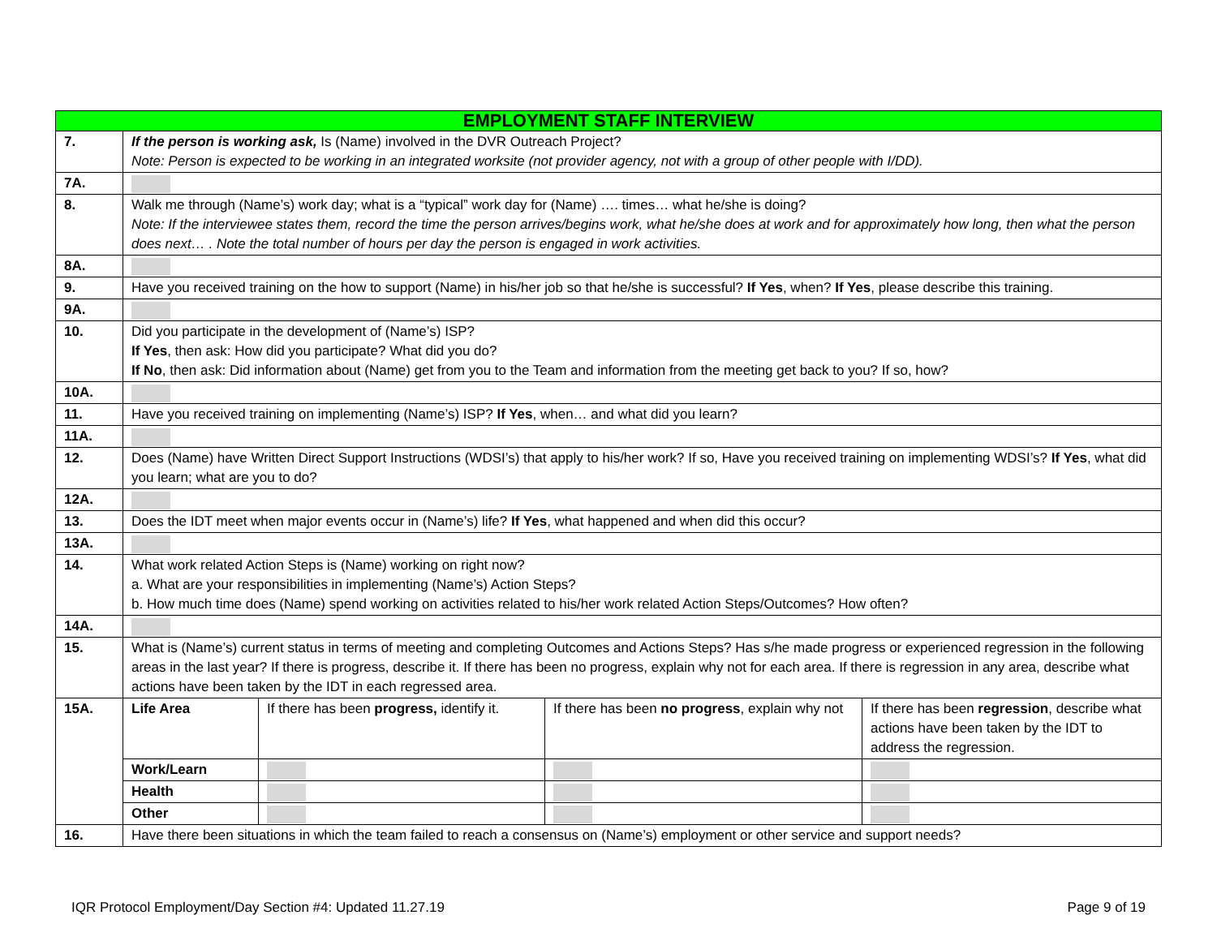| EMPLOYMENT STAFF INTERVIEW | | | | |
| --- | --- | --- | --- | --- |
| 7. | If the person is working ask, Is (Name) involved in the DVR Outreach Project? Note: Person is expected to be working in an integrated worksite (not provider agency, not with a group of other people with I/DD). | | | |
| 7A. | | | | |
| 8. | Walk me through (Name’s) work day; what is a “typical” work day for (Name) …. times… what he/she is doing? Note: If the interviewee states them, record the time the person arrives/begins work, what he/she does at work and for approximately how long, then what the person does next… . Note the total number of hours per day the person is engaged in work activities. | | | |
| 8A. | | | | |
| 9. | Have you received training on the how to support (Name) in his/her job so that he/she is successful? If Yes , when? If Yes , please describe this training. | | | |
| 9A. | | | | |
| 10. | Did you participate in the development of (Name’s) ISP? If Yes , then ask: How did you participate? What did you do? If No , then ask: Did information about (Name) get from you to the Team and information from the meeting get back to you? If so, how? | | | |
| 10A. | | | | |
| 11. | Have you received training on implementing (Name’s) ISP? If Yes , when… and what did you learn? | | | |
| 11A. | | | | |
| 12. | Does (Name) have Written Direct Support Instructions (WDSI’s) that apply to his/her work? If so, Have you received training on implementing WDSI’s? If Yes , what did you learn; what are you to do? | | | |
| 12A. | | | | |
| 13. | Does the IDT meet when major events occur in (Name’s) life? If Yes , what happened and when did this occur? | | | |
| 13A. | | | | |
| 14. | What work related Action Steps is (Name) working on right now? a. What are your responsibilities in implementing (Name’s) Action Steps? b. How much time does (Name) spend working on activities related to his/her work related Action Steps/Outcomes? How often? | | | |
| 14A. | | | | |
| 15. | What is (Name’s) current status in terms of meeting and completing Outcomes and Actions Steps? Has s/he made progress or experienced regression in the following areas in the last year? If there is progress, describe it. If there has been no progress, explain why not for each area. If there is regression in any area, describe what actions have been taken by the IDT in each regressed area. | | | |
| 15A. | Life Area | If there has been progress, identify it. | If there has been no progress , explain why not | If there has been regression , describe what actions have been taken by the IDT to address the regression. |
| | Work/Learn | | | |
| | Health | | | |
| | Other | | | |
| 16. | Have there been situations in which the team failed to reach a consensus on (Name’s) employment or other service and support needs? | | | |
IQR Protocol Employment/Day Section #4: Updated 11.27.19 Page 9 of 19